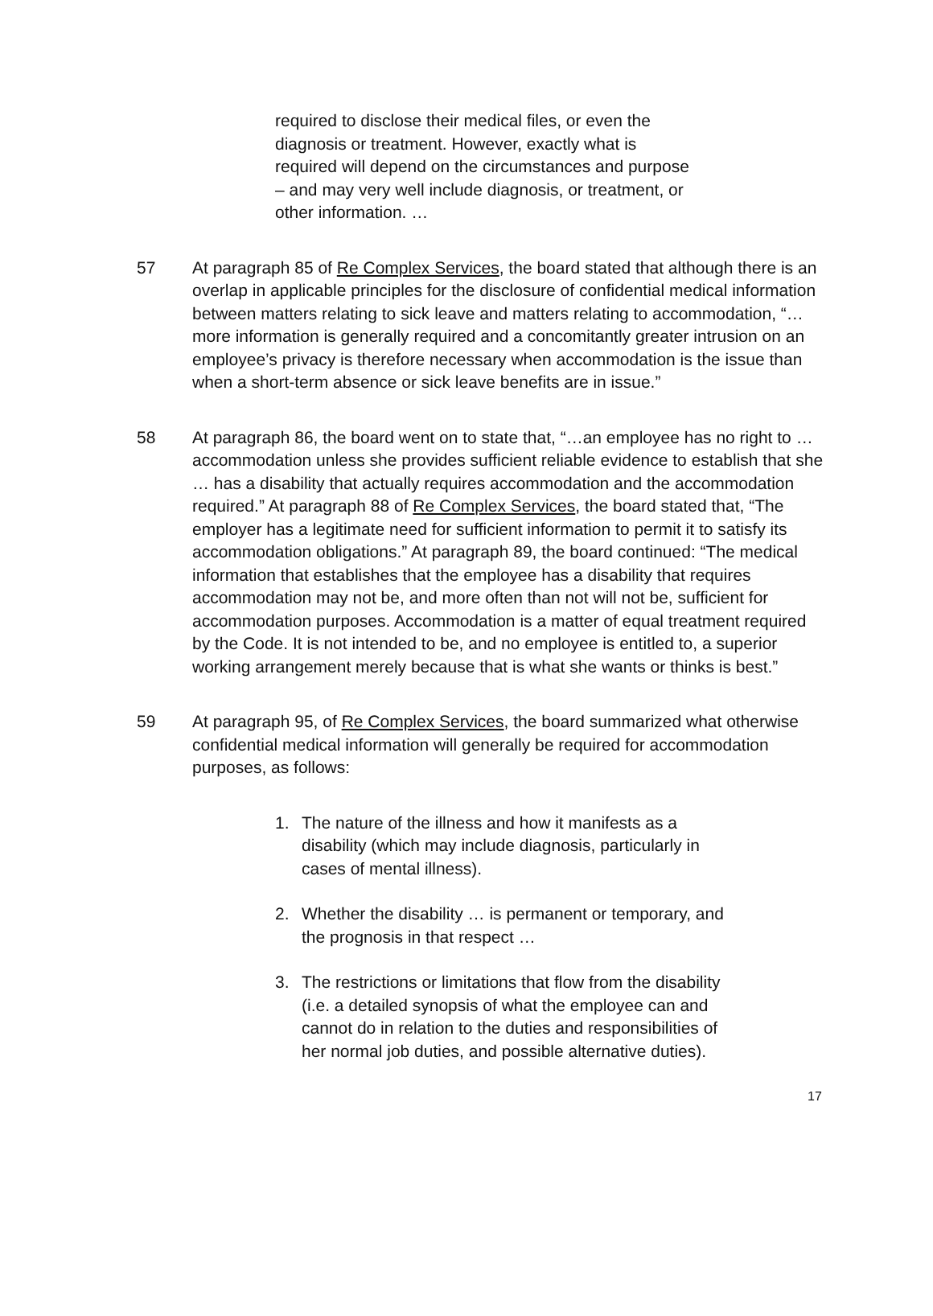required to disclose their medical files, or even the diagnosis or treatment. However, exactly what is required will depend on the circumstances and purpose – and may very well include diagnosis, or treatment, or other information. …
57 At paragraph 85 of Re Complex Services, the board stated that although there is an overlap in applicable principles for the disclosure of confidential medical information between matters relating to sick leave and matters relating to accommodation, “… more information is generally required and a concomitantly greater intrusion on an employee’s privacy is therefore necessary when accommodation is the issue than when a short-term absence or sick leave benefits are in issue.”
58 At paragraph 86, the board went on to state that, “…an employee has no right to … accommodation unless she provides sufficient reliable evidence to establish that she … has a disability that actually requires accommodation and the accommodation required.” At paragraph 88 of Re Complex Services, the board stated that, “The employer has a legitimate need for sufficient information to permit it to satisfy its accommodation obligations.” At paragraph 89, the board continued: “The medical information that establishes that the employee has a disability that requires accommodation may not be, and more often than not will not be, sufficient for accommodation purposes. Accommodation is a matter of equal treatment required by the Code. It is not intended to be, and no employee is entitled to, a superior working arrangement merely because that is what she wants or thinks is best.”
59 At paragraph 95, of Re Complex Services, the board summarized what otherwise confidential medical information will generally be required for accommodation purposes, as follows:
1. The nature of the illness and how it manifests as a disability (which may include diagnosis, particularly in cases of mental illness).
2. Whether the disability … is permanent or temporary, and the prognosis in that respect …
3. The restrictions or limitations that flow from the disability (i.e. a detailed synopsis of what the employee can and cannot do in relation to the duties and responsibilities of her normal job duties, and possible alternative duties).
17